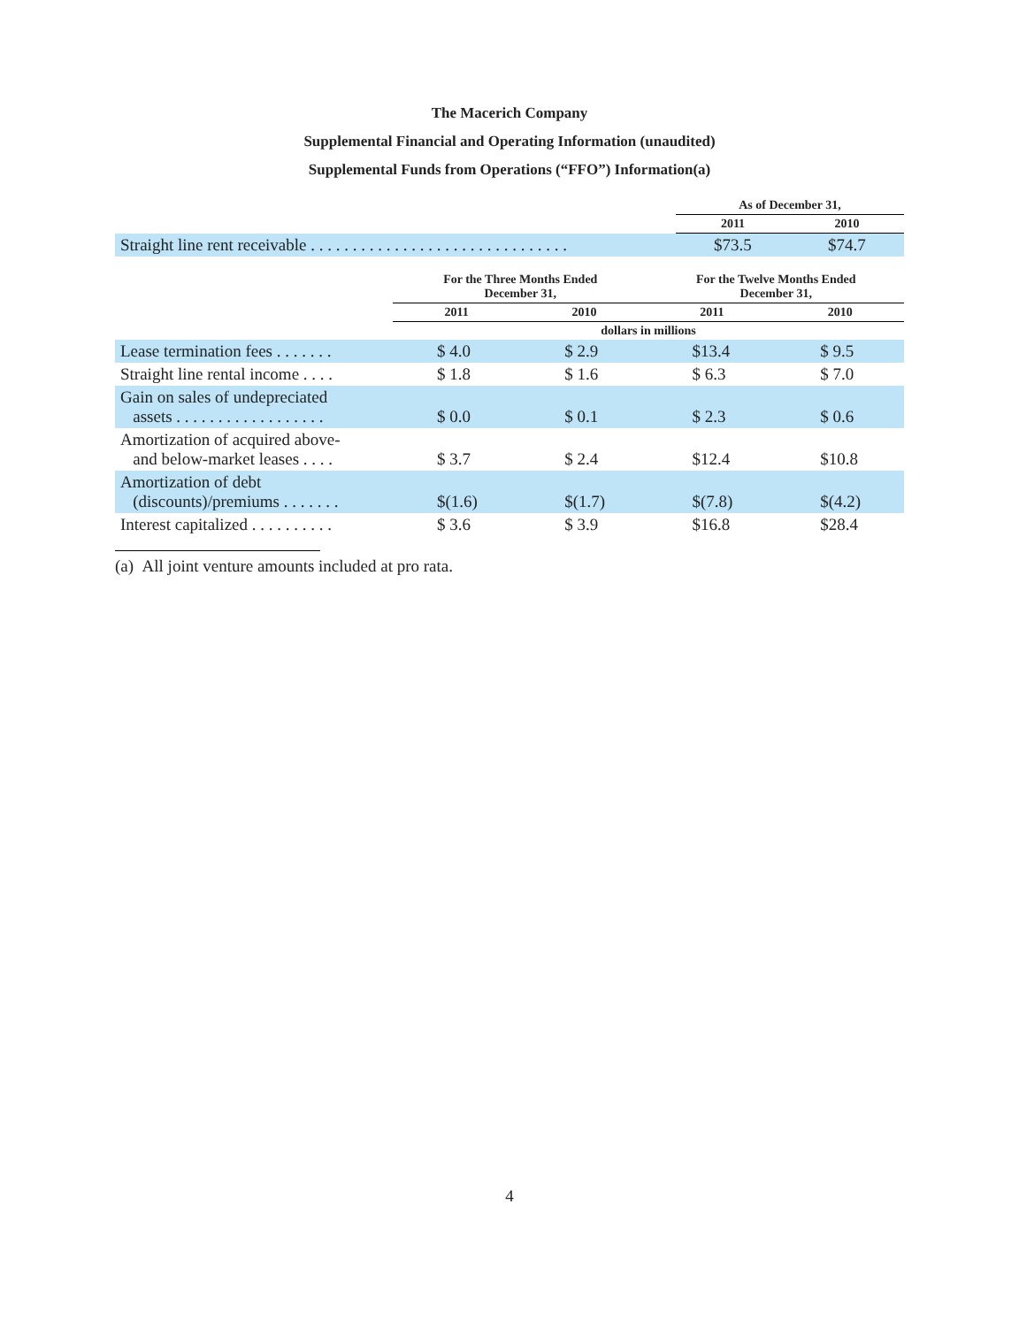The Macerich Company
Supplemental Financial and Operating Information (unaudited)
Supplemental Funds from Operations (“FFO”) Information(a)
| | As of December 31, | |
| --- | --- | --- |
| | 2011 | 2010 |
| Straight line rent receivable . . . . . . . . . . . . . . . . . . . . . . . . . . . . . . . | $73.5 | $74.7 |
| | For the Three Months Ended December 31, | | For the Twelve Months Ended December 31, | |
| --- | --- | --- | --- | --- |
| | 2011 | 2010 | 2011 | 2010 |
| | dollars in millions | | | |
| Lease termination fees . . . . . . . | $ 4.0 | $ 2.9 | $13.4 | $ 9.5 |
| Straight line rental income . . . . | $ 1.8 | $ 1.6 | $ 6.3 | $ 7.0 |
| Gain on sales of undepreciated assets . . . . . . . . . . . . . . . . . . | $ 0.0 | $ 0.1 | $ 2.3 | $ 0.6 |
| Amortization of acquired above- and below-market leases . . . . | $ 3.7 | $ 2.4 | $12.4 | $10.8 |
| Amortization of debt (discounts)/premiums . . . . . . . | $(1.6) | $(1.7) | $(7.8) | $(4.2) |
| Interest capitalized . . . . . . . . . . | $ 3.6 | $ 3.9 | $16.8 | $28.4 |
(a) All joint venture amounts included at pro rata.
4